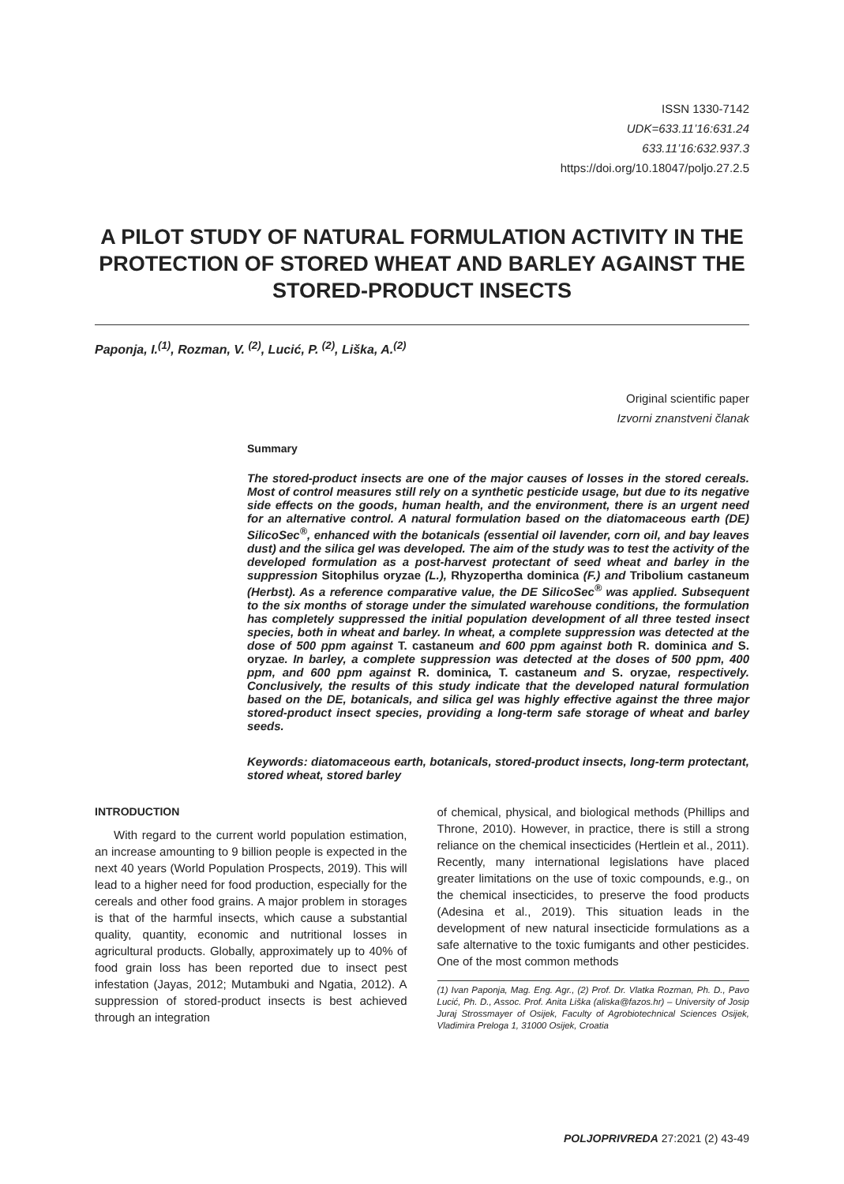ISSN 1330-7142
UDK=633.11’16:631.24
633.11’16:632.937.3
https://doi.org/10.18047/poljo.27.2.5
A PILOT STUDY OF NATURAL FORMULATION ACTIVITY IN THE PROTECTION OF STORED WHEAT AND BARLEY AGAINST THE STORED-PRODUCT INSECTS
Paponja, I.<sup>(1)</sup>, Rozman, V. <sup>(2)</sup>, Lucić, P. <sup>(2)</sup>, Liška, A.<sup>(2)</sup>
Original scientific paper
Izvorni znanstveni članak
Summary
The stored-product insects are one of the major causes of losses in the stored cereals. Most of control measures still rely on a synthetic pesticide usage, but due to its negative side effects on the goods, human health, and the environment, there is an urgent need for an alternative control. A natural formulation based on the diatomaceous earth (DE) SilicoSec<sup>®</sup>, enhanced with the botanicals (essential oil lavender, corn oil, and bay leaves dust) and the silica gel was developed. The aim of the study was to test the activity of the developed formulation as a post-harvest protectant of seed wheat and barley in the suppression Sitophilus oryzae (L.), Rhyzopertha dominica (F.) and Tribolium castaneum (Herbst). As a reference comparative value, the DE SilicoSec<sup>®</sup> was applied. Subsequent to the six months of storage under the simulated warehouse conditions, the formulation has completely suppressed the initial population development of all three tested insect species, both in wheat and barley. In wheat, a complete suppression was detected at the dose of 500 ppm against T. castaneum and 600 ppm against both R. dominica and S. oryzae. In barley, a complete suppression was detected at the doses of 500 ppm, 400 ppm, and 600 ppm against R. dominica, T. castaneum and S. oryzae, respectively. Conclusively, the results of this study indicate that the developed natural formulation based on the DE, botanicals, and silica gel was highly effective against the three major stored-product insect species, providing a long-term safe storage of wheat and barley seeds.
Keywords: diatomaceous earth, botanicals, stored-product insects, long-term protectant, stored wheat, stored barley
INTRODUCTION
With regard to the current world population estimation, an increase amounting to 9 billion people is expected in the next 40 years (World Population Prospects, 2019). This will lead to a higher need for food production, especially for the cereals and other food grains. A major problem in storages is that of the harmful insects, which cause a substantial quality, quantity, economic and nutritional losses in agricultural products. Globally, approximately up to 40% of food grain loss has been reported due to insect pest infestation (Jayas, 2012; Mutambuki and Ngatia, 2012). A suppression of stored-product insects is best achieved through an integration
of chemical, physical, and biological methods (Phillips and Throne, 2010). However, in practice, there is still a strong reliance on the chemical insecticides (Hertlein et al., 2011). Recently, many international legislations have placed greater limitations on the use of toxic compounds, e.g., on the chemical insecticides, to preserve the food products (Adesina et al., 2019). This situation leads in the development of new natural insecticide formulations as a safe alternative to the toxic fumigants and other pesticides. One of the most common methods
(1) Ivan Paponja, Mag. Eng. Agr., (2) Prof. Dr. Vlatka Rozman, Ph. D., Pavo Lucić, Ph. D., Assoc. Prof. Anita Liška (aliska@fazos.hr) – University of Josip Juraj Strossmayer of Osijek, Faculty of Agrobiotechnical Sciences Osijek, Vladimira Preloga 1, 31000 Osijek, Croatia
POLJOPRIVREDA 27:2021 (2) 43-49